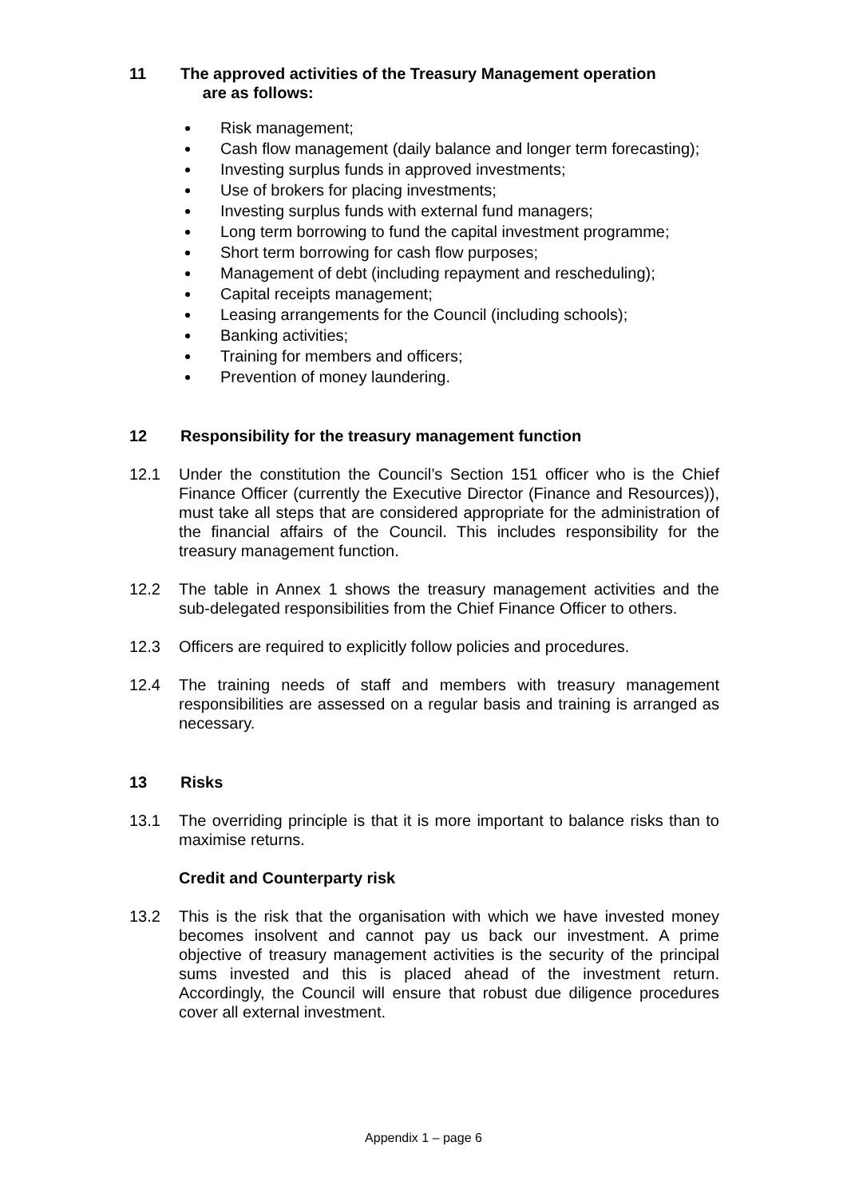11 The approved activities of the Treasury Management operation
are as follows:
Risk management;
Cash flow management (daily balance and longer term forecasting);
Investing surplus funds in approved investments;
Use of brokers for placing investments;
Investing surplus funds with external fund managers;
Long term borrowing to fund the capital investment programme;
Short term borrowing for cash flow purposes;
Management of debt (including repayment and rescheduling);
Capital receipts management;
Leasing arrangements for the Council (including schools);
Banking activities;
Training for members and officers;
Prevention of money laundering.
12 Responsibility for the treasury management function
12.1 Under the constitution the Council’s Section 151 officer who is the Chief Finance Officer (currently the Executive Director (Finance and Resources)), must take all steps that are considered appropriate for the administration of the financial affairs of the Council. This includes responsibility for the treasury management function.
12.2 The table in Annex 1 shows the treasury management activities and the sub-delegated responsibilities from the Chief Finance Officer to others.
12.3 Officers are required to explicitly follow policies and procedures.
12.4 The training needs of staff and members with treasury management responsibilities are assessed on a regular basis and training is arranged as necessary.
13 Risks
13.1 The overriding principle is that it is more important to balance risks than to maximise returns.
Credit and Counterparty risk
13.2 This is the risk that the organisation with which we have invested money becomes insolvent and cannot pay us back our investment. A prime objective of treasury management activities is the security of the principal sums invested and this is placed ahead of the investment return. Accordingly, the Council will ensure that robust due diligence procedures cover all external investment.
Appendix 1 – page 6